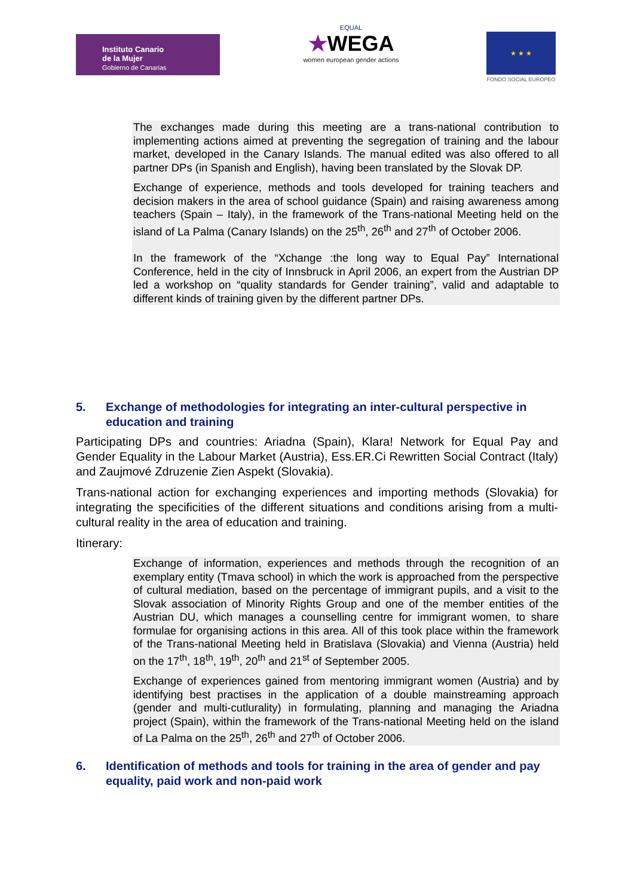Instituto Canario
de la Mujer
Gobierno de Canarias
EQUAL
★WEGA
women european gender actions
★ ★ ★
FONDO SOCIAL EUROPEO
The exchanges made during this meeting are a trans-national contribution to implementing actions aimed at preventing the segregation of training and the labour market, developed in the Canary Islands. The manual edited was also offered to all partner DPs (in Spanish and English), having been translated by the Slovak DP.
Exchange of experience, methods and tools developed for training teachers and decision makers in the area of school guidance (Spain) and raising awareness among teachers (Spain – Italy), in the framework of the Trans-national Meeting held on the island of La Palma (Canary Islands) on the 25<sup>th</sup>, 26<sup>th</sup> and 27<sup>th</sup> of October 2006.
In the framework of the “Xchange :the long way to Equal Pay” International Conference, held in the city of Innsbruck in April 2006, an expert from the Austrian DP led a workshop on “quality standards for Gender training”, valid and adaptable to different kinds of training given by the different partner DPs.
5. Exchange of methodologies for integrating an inter-cultural perspective in education and training
Participating DPs and countries: Ariadna (Spain), Klara! Network for Equal Pay and Gender Equality in the Labour Market (Austria), Ess.ER.Ci Rewritten Social Contract (Italy) and Zaujmové Zdruzenie Zien Aspekt (Slovakia).
Trans-national action for exchanging experiences and importing methods (Slovakia) for integrating the specificities of the different situations and conditions arising from a multi-cultural reality in the area of education and training.
Itinerary:
Exchange of information, experiences and methods through the recognition of an exemplary entity (Tmava school) in which the work is approached from the perspective of cultural mediation, based on the percentage of immigrant pupils, and a visit to the Slovak association of Minority Rights Group and one of the member entities of the Austrian DU, which manages a counselling centre for immigrant women, to share formulae for organising actions in this area. All of this took place within the framework of the Trans-national Meeting held in Bratislava (Slovakia) and Vienna (Austria) held on the 17<sup>th</sup>, 18<sup>th</sup>, 19<sup>th</sup>, 20<sup>th</sup> and 21<sup>st</sup> of September 2005.
Exchange of experiences gained from mentoring immigrant women (Austria) and by identifying best practises in the application of a double mainstreaming approach (gender and multi-cutlurality) in formulating, planning and managing the Ariadna project (Spain), within the framework of the Trans-national Meeting held on the island of La Palma on the 25<sup>th</sup>, 26<sup>th</sup> and 27<sup>th</sup> of October 2006.
6. Identification of methods and tools for training in the area of gender and pay equality, paid work and non-paid work